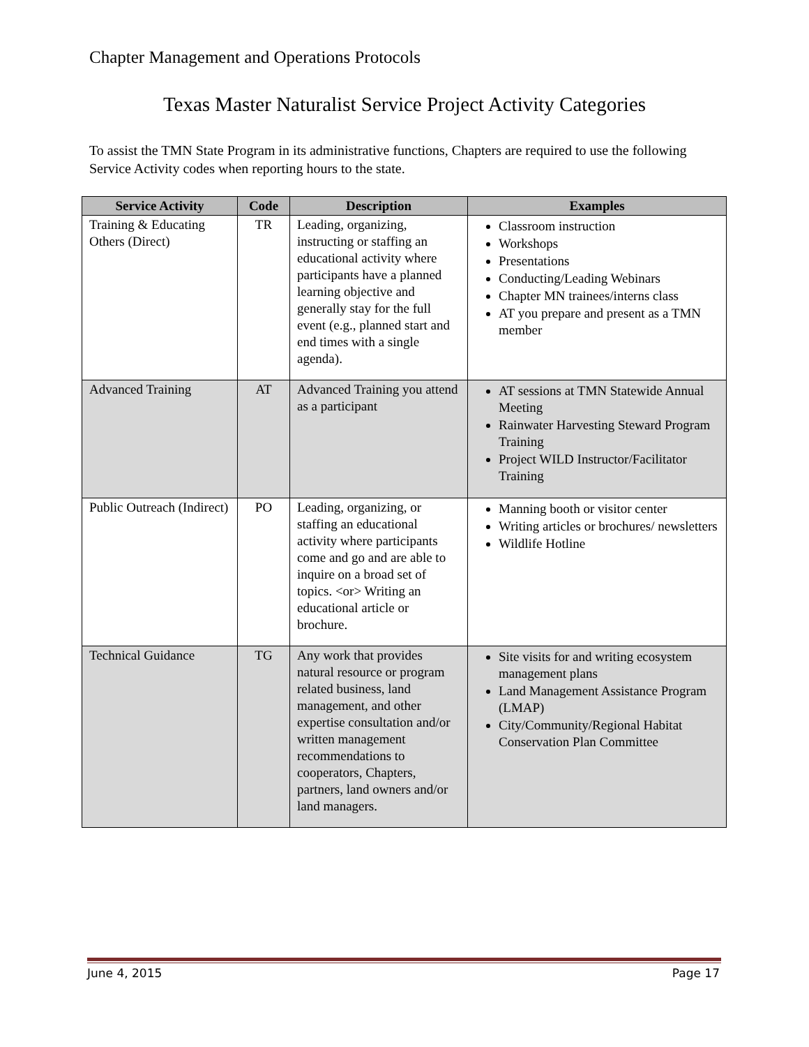Chapter Management and Operations Protocols
Texas Master Naturalist Service Project Activity Categories
To assist the TMN State Program in its administrative functions, Chapters are required to use the following Service Activity codes when reporting hours to the state.
| Service Activity | Code | Description | Examples |
| --- | --- | --- | --- |
| Training & Educating Others (Direct) | TR | Leading, organizing, instructing or staffing an educational activity where participants have a planned learning objective and generally stay for the full event (e.g., planned start and end times with a single agenda). | Classroom instruction Workshops Presentations Conducting/Leading Webinars Chapter MN trainees/interns class AT you prepare and present as a TMN member |
| Advanced Training | AT | Advanced Training you attend as a participant | AT sessions at TMN Statewide Annual Meeting Rainwater Harvesting Steward Program Training Project WILD Instructor/Facilitator Training |
| Public Outreach (Indirect) | PO | Leading, organizing, or staffing an educational activity where participants come and go and are able to inquire on a broad set of topics. <or> Writing an educational article or brochure. | Manning booth or visitor center Writing articles or brochures/ newsletters Wildlife Hotline |
| Technical Guidance | TG | Any work that provides natural resource or program related business, land management, and other expertise consultation and/or written management recommendations to cooperators, Chapters, partners, land owners and/or land managers. | Site visits for and writing ecosystem management plans Land Management Assistance Program (LMAP) City/Community/Regional Habitat Conservation Plan Committee |
June 4, 2015 Page 17